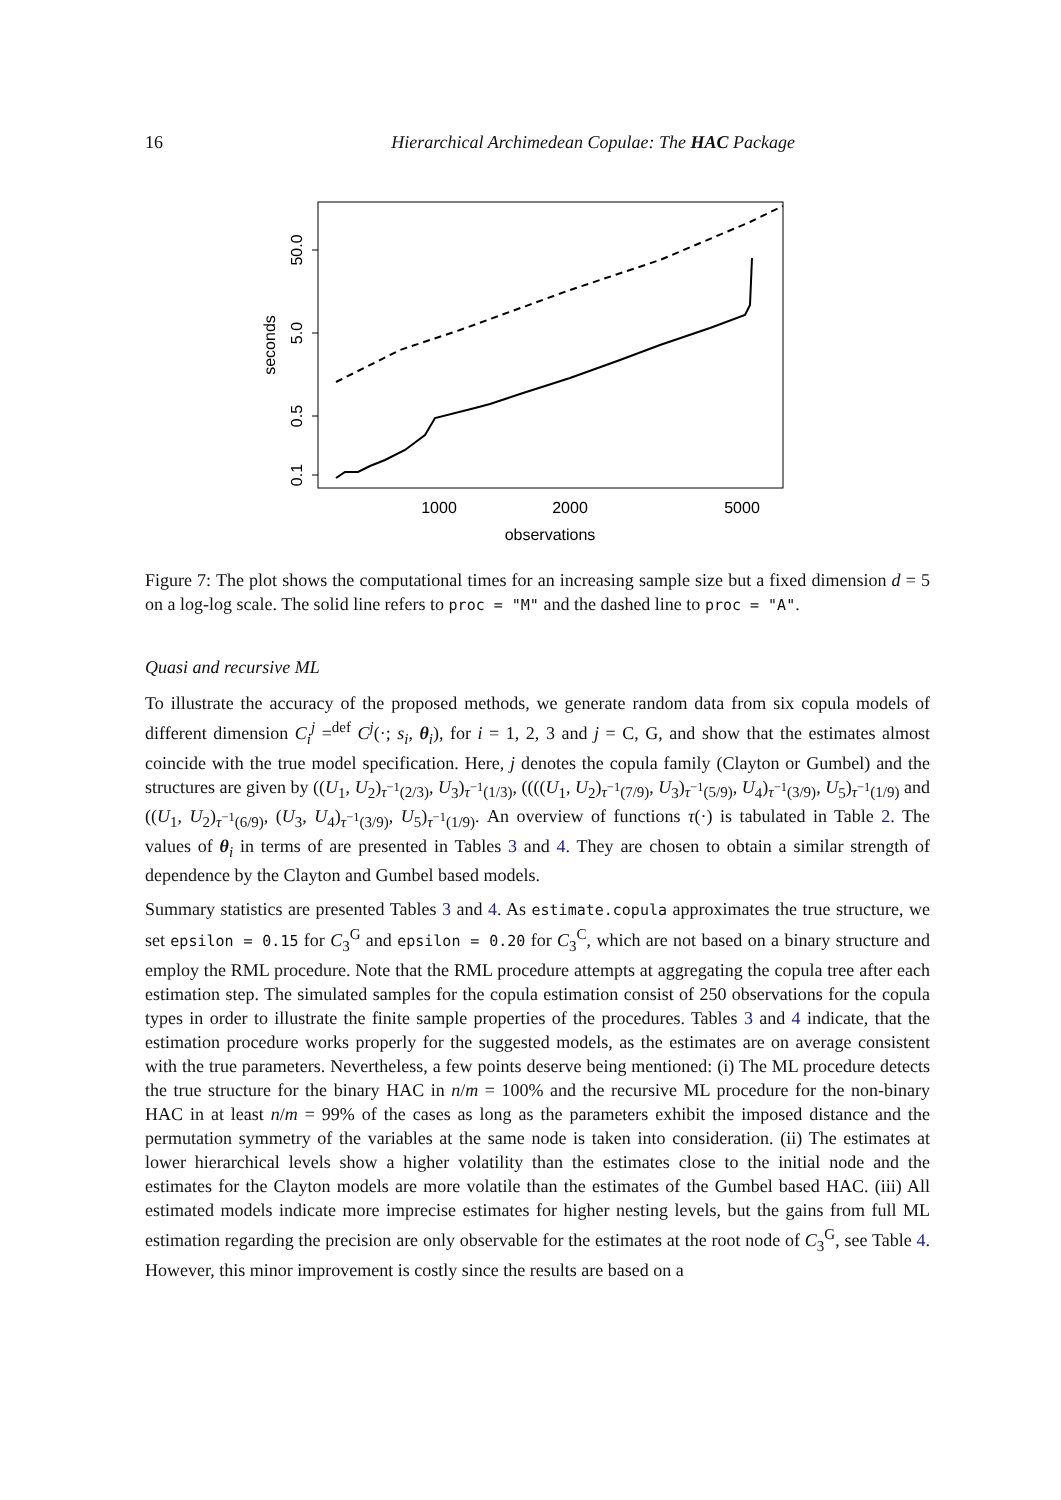16 Hierarchical Archimedean Copulae: The HAC Package
0.1
0.5
5.0
50.0
seconds
1000
2000
5000
observations
Figure 7: The plot shows the computational times for an increasing sample size but a fixed dimension d = 5 on a log-log scale. The solid line refers to proc = "M" and the dashed line to proc = "A".
Quasi and recursive ML
To illustrate the accuracy of the proposed methods, we generate random data from six copula models of different dimension C<sub>i</sub><sup>j</sup> =<sup>def</sup> C<sup>j</sup>(·; s<sub>i</sub>, θ<sub>i</sub>), for i = 1, 2, 3 and j = C, G, and show that the estimates almost coincide with the true model specification. Here, j denotes the copula family (Clayton or Gumbel) and the structures are given by ((U<sub>1</sub>, U<sub>2</sub>)<sub>τ<sup>−1</sup>(2/3)</sub>, U<sub>3</sub>)<sub>τ<sup>−1</sup>(1/3)</sub>, ((((U<sub>1</sub>, U<sub>2</sub>)<sub>τ<sup>−1</sup>(7/9)</sub>, U<sub>3</sub>)<sub>τ<sup>−1</sup>(5/9)</sub>, U<sub>4</sub>)<sub>τ<sup>−1</sup>(3/9)</sub>, U<sub>5</sub>)<sub>τ<sup>−1</sup>(1/9)</sub> and ((U<sub>1</sub>, U<sub>2</sub>)<sub>τ<sup>−1</sup>(6/9)</sub>, (U<sub>3</sub>, U<sub>4</sub>)<sub>τ<sup>−1</sup>(3/9)</sub>, U<sub>5</sub>)<sub>τ<sup>−1</sup>(1/9)</sub>. An overview of functions τ(·) is tabulated in Table 2. The values of θ<sub>i</sub> in terms of are presented in Tables 3 and 4. They are chosen to obtain a similar strength of dependence by the Clayton and Gumbel based models.
Summary statistics are presented Tables 3 and 4. As estimate.copula approximates the true structure, we set epsilon = 0.15 for C<sub>3</sub><sup>G</sup> and epsilon = 0.20 for C<sub>3</sub><sup>C</sup>, which are not based on a binary structure and employ the RML procedure. Note that the RML procedure attempts at aggregating the copula tree after each estimation step. The simulated samples for the copula estimation consist of 250 observations for the copula types in order to illustrate the finite sample properties of the procedures. Tables 3 and 4 indicate, that the estimation procedure works properly for the suggested models, as the estimates are on average consistent with the true parameters. Nevertheless, a few points deserve being mentioned: (i) The ML procedure detects the true structure for the binary HAC in n/m = 100% and the recursive ML procedure for the non-binary HAC in at least n/m = 99% of the cases as long as the parameters exhibit the imposed distance and the permutation symmetry of the variables at the same node is taken into consideration. (ii) The estimates at lower hierarchical levels show a higher volatility than the estimates close to the initial node and the estimates for the Clayton models are more volatile than the estimates of the Gumbel based HAC. (iii) All estimated models indicate more imprecise estimates for higher nesting levels, but the gains from full ML estimation regarding the precision are only observable for the estimates at the root node of C<sub>3</sub><sup>G</sup>, see Table 4. However, this minor improvement is costly since the results are based on a